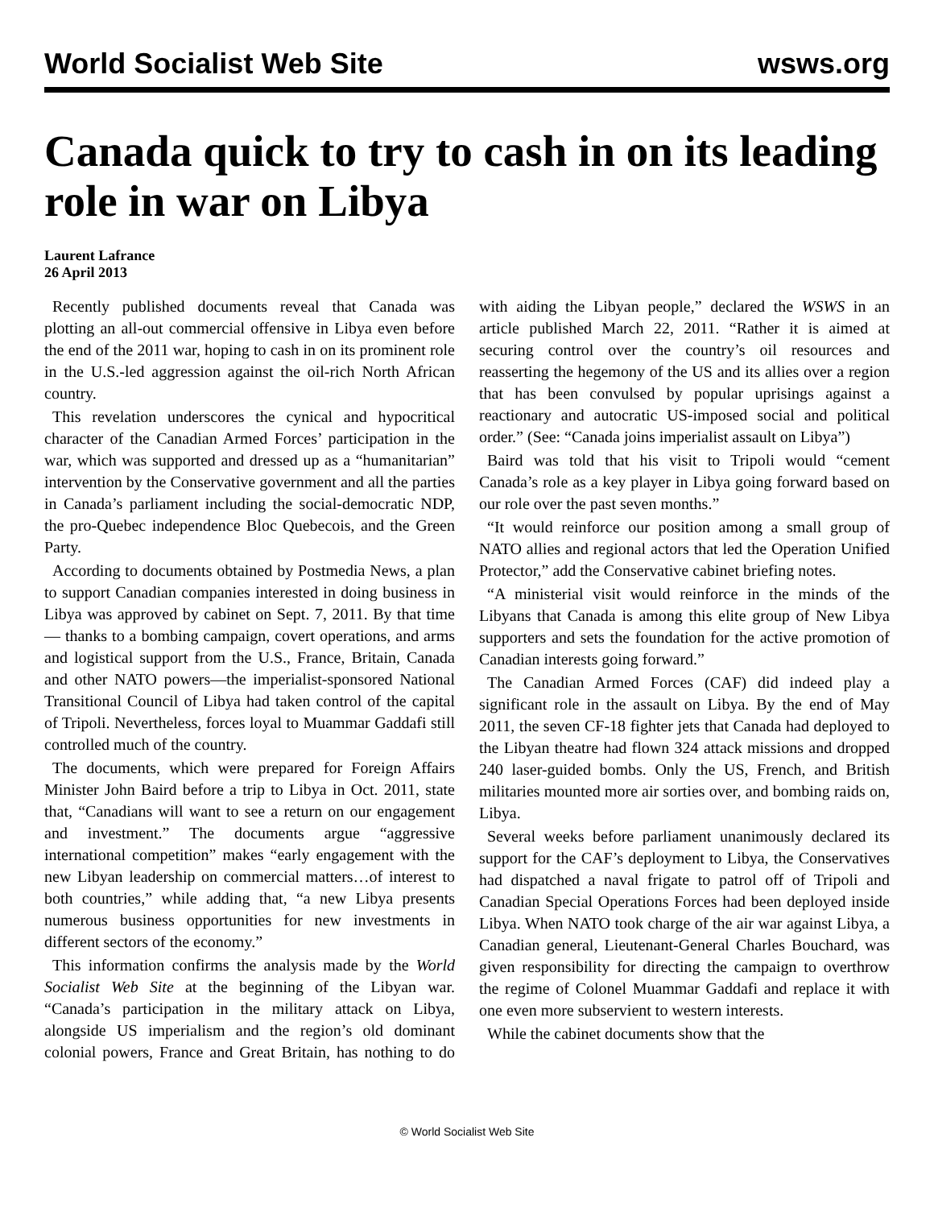World Socialist Web Site wsws.org
Canada quick to try to cash in on its leading role in war on Libya
Laurent Lafrance
26 April 2013
Recently published documents reveal that Canada was plotting an all-out commercial offensive in Libya even before the end of the 2011 war, hoping to cash in on its prominent role in the U.S.-led aggression against the oil-rich North African country.
This revelation underscores the cynical and hypocritical character of the Canadian Armed Forces’ participation in the war, which was supported and dressed up as a “humanitarian” intervention by the Conservative government and all the parties in Canada’s parliament including the social-democratic NDP, the pro-Quebec independence Bloc Quebecois, and the Green Party.
According to documents obtained by Postmedia News, a plan to support Canadian companies interested in doing business in Libya was approved by cabinet on Sept. 7, 2011. By that time— thanks to a bombing campaign, covert operations, and arms and logistical support from the U.S., France, Britain, Canada and other NATO powers—the imperialist-sponsored National Transitional Council of Libya had taken control of the capital of Tripoli. Nevertheless, forces loyal to Muammar Gaddafi still controlled much of the country.
The documents, which were prepared for Foreign Affairs Minister John Baird before a trip to Libya in Oct. 2011, state that, “Canadians will want to see a return on our engagement and investment.” The documents argue “aggressive international competition” makes “early engagement with the new Libyan leadership on commercial matters…of interest to both countries,” while adding that, “a new Libya presents numerous business opportunities for new investments in different sectors of the economy.”
This information confirms the analysis made by the World Socialist Web Site at the beginning of the Libyan war. “Canada’s participation in the military attack on Libya, alongside US imperialism and the region’s old dominant colonial powers, France and Great Britain, has nothing to do with aiding the Libyan people,” declared the WSWS in an article published March 22, 2011. “Rather it is aimed at securing control over the country’s oil resources and reasserting the hegemony of the US and its allies over a region that has been convulsed by popular uprisings against a reactionary and autocratic US-imposed social and political order.” (See: “Canada joins imperialist assault on Libya”)
Baird was told that his visit to Tripoli would “cement Canada’s role as a key player in Libya going forward based on our role over the past seven months.”
“It would reinforce our position among a small group of NATO allies and regional actors that led the Operation Unified Protector,” add the Conservative cabinet briefing notes.
“A ministerial visit would reinforce in the minds of the Libyans that Canada is among this elite group of New Libya supporters and sets the foundation for the active promotion of Canadian interests going forward.”
The Canadian Armed Forces (CAF) did indeed play a significant role in the assault on Libya. By the end of May 2011, the seven CF-18 fighter jets that Canada had deployed to the Libyan theatre had flown 324 attack missions and dropped 240 laser-guided bombs. Only the US, French, and British militaries mounted more air sorties over, and bombing raids on, Libya.
Several weeks before parliament unanimously declared its support for the CAF’s deployment to Libya, the Conservatives had dispatched a naval frigate to patrol off of Tripoli and Canadian Special Operations Forces had been deployed inside Libya. When NATO took charge of the air war against Libya, a Canadian general, Lieutenant-General Charles Bouchard, was given responsibility for directing the campaign to overthrow the regime of Colonel Muammar Gaddafi and replace it with one even more subservient to western interests.
While the cabinet documents show that the
© World Socialist Web Site